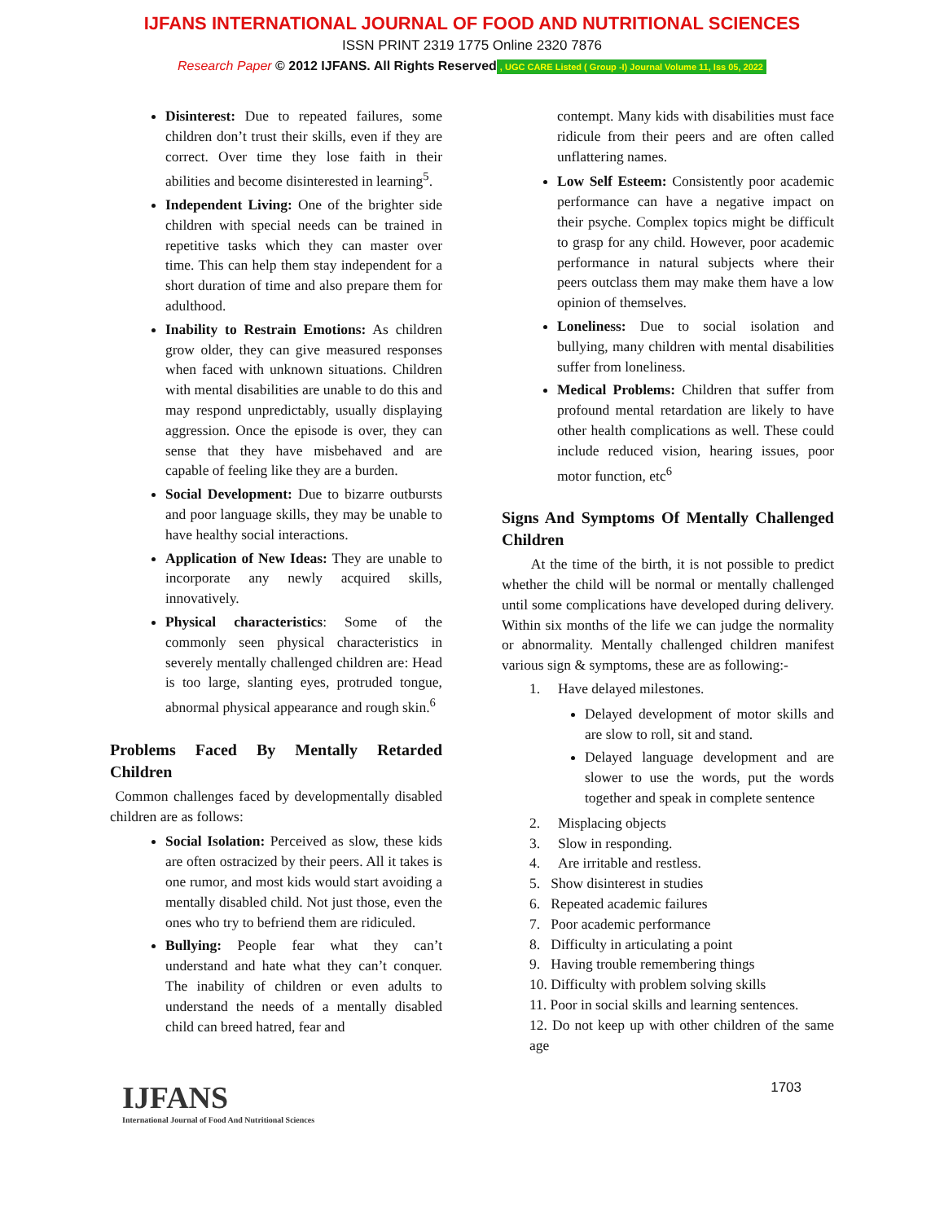IJFANS INTERNATIONAL JOURNAL OF FOOD AND NUTRITIONAL SCIENCES
ISSN PRINT 2319 1775 Online 2320 7876
Research Paper © 2012 IJFANS. All Rights Reserved, UGC CARE Listed ( Group -I) Journal Volume 11, Iss 05, 2022
Disinterest: Due to repeated failures, some children don’t trust their skills, even if they are correct. Over time they lose faith in their abilities and become disinterested in learning<sup>5</sup>.
Independent Living: One of the brighter side children with special needs can be trained in repetitive tasks which they can master over time. This can help them stay independent for a short duration of time and also prepare them for adulthood.
Inability to Restrain Emotions: As children grow older, they can give measured responses when faced with unknown situations. Children with mental disabilities are unable to do this and may respond unpredictably, usually displaying aggression. Once the episode is over, they can sense that they have misbehaved and are capable of feeling like they are a burden.
Social Development: Due to bizarre outbursts and poor language skills, they may be unable to have healthy social interactions.
Application of New Ideas: They are unable to incorporate any newly acquired skills, innovatively.
Physical characteristics: Some of the commonly seen physical characteristics in severely mentally challenged children are: Head is too large, slanting eyes, protruded tongue, abnormal physical appearance and rough skin.<sup>6</sup>
Problems Faced By Mentally Retarded Children
Common challenges faced by developmentally disabled children are as follows:
Social Isolation: Perceived as slow, these kids are often ostracized by their peers. All it takes is one rumor, and most kids would start avoiding a mentally disabled child. Not just those, even the ones who try to befriend them are ridiculed.
Bullying: People fear what they can’t understand and hate what they can’t conquer. The inability of children or even adults to understand the needs of a mentally disabled child can breed hatred, fear and
contempt. Many kids with disabilities must face ridicule from their peers and are often called unflattering names.
Low Self Esteem: Consistently poor academic performance can have a negative impact on their psyche. Complex topics might be difficult to grasp for any child. However, poor academic performance in natural subjects where their peers outclass them may make them have a low opinion of themselves.
Loneliness: Due to social isolation and bullying, many children with mental disabilities suffer from loneliness.
Medical Problems: Children that suffer from profound mental retardation are likely to have other health complications as well. These could include reduced vision, hearing issues, poor motor function, etc<sup>6</sup>
Signs And Symptoms Of Mentally Challenged Children
At the time of the birth, it is not possible to predict whether the child will be normal or mentally challenged until some complications have developed during delivery. Within six months of the life we can judge the normality or abnormality. Mentally challenged children manifest various sign & symptoms, these are as following:-
1. Have delayed milestones.
Delayed development of motor skills and are slow to roll, sit and stand.
Delayed language development and are slower to use the words, put the words together and speak in complete sentence
2. Misplacing objects
3. Slow in responding.
4. Are irritable and restless.
5. Show disinterest in studies
6. Repeated academic failures
7. Poor academic performance
8. Difficulty in articulating a point
9. Having trouble remembering things
10. Difficulty with problem solving skills
11. Poor in social skills and learning sentences.
12. Do not keep up with other children of the same age
IJFANS
International Journal of Food And Nutritional Sciences
1703